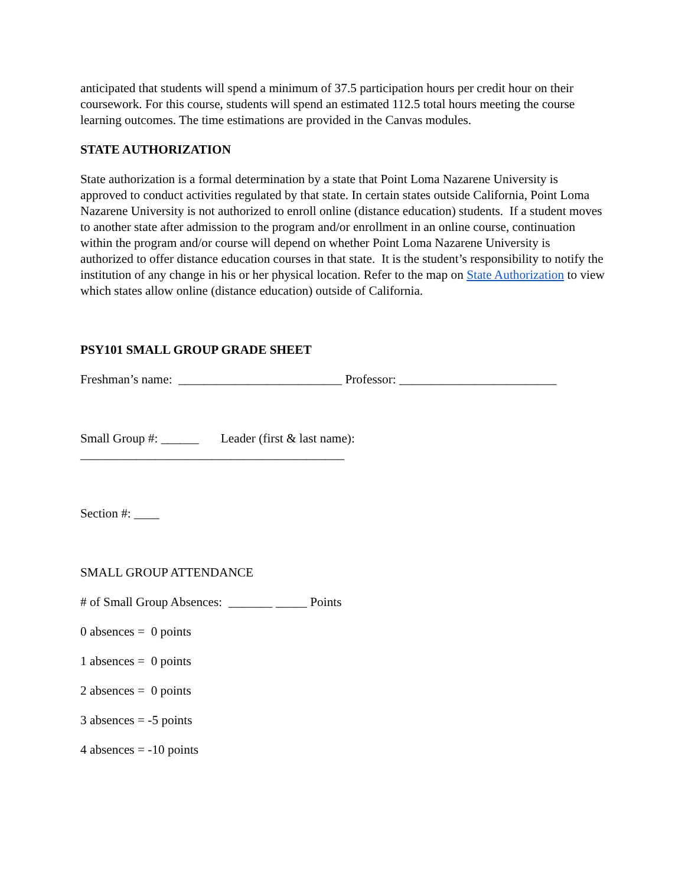anticipated that students will spend a minimum of 37.5 participation hours per credit hour on their coursework. For this course, students will spend an estimated 112.5 total hours meeting the course learning outcomes. The time estimations are provided in the Canvas modules.
STATE AUTHORIZATION
State authorization is a formal determination by a state that Point Loma Nazarene University is approved to conduct activities regulated by that state. In certain states outside California, Point Loma Nazarene University is not authorized to enroll online (distance education) students. If a student moves to another state after admission to the program and/or enrollment in an online course, continuation within the program and/or course will depend on whether Point Loma Nazarene University is authorized to offer distance education courses in that state. It is the student’s responsibility to notify the institution of any change in his or her physical location. Refer to the map on State Authorization to view which states allow online (distance education) outside of California.
PSY101 SMALL GROUP GRADE SHEET
Freshman’s name: __________________________ Professor: _________________________
Small Group #: ______ Leader (first & last name):
__________________________________________
Section #: ____
SMALL GROUP ATTENDANCE
# of Small Group Absences: _______ _____ Points
0 absences = 0 points
1 absences = 0 points
2 absences = 0 points
3 absences = -5 points
4 absences = -10 points